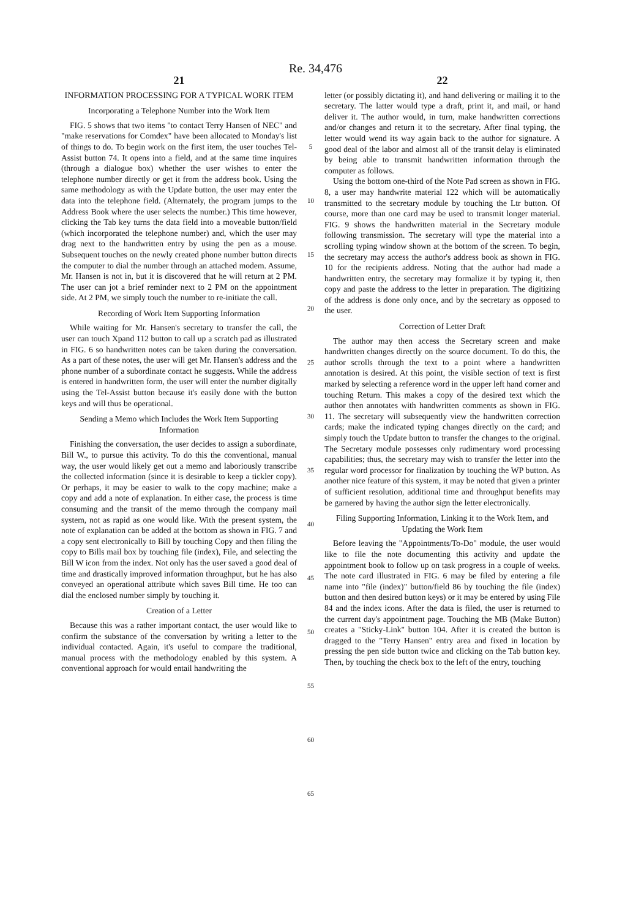Re. 34,476
21
INFORMATION PROCESSING FOR A TYPICAL WORK ITEM
Incorporating a Telephone Number into the Work Item
FIG. 5 shows that two items "to contact Terry Hansen of NEC" and "make reservations for Comdex" have been allocated to Monday's list of things to do. To begin work on the first item, the user touches Tel-Assist button 74. It opens into a field, and at the same time inquires (through a dialogue box) whether the user wishes to enter the telephone number directly or get it from the address book. Using the same methodology as with the Update button, the user may enter the data into the telephone field. (Alternately, the program jumps to the Address Book where the user selects the number.) This time however, clicking the Tab key turns the data field into a moveable button/field (which incorporated the telephone number) and, which the user may drag next to the handwritten entry by using the pen as a mouse. Subsequent touches on the newly created phone number button directs the computer to dial the number through an attached modem. Assume, Mr. Hansen is not in, but it is discovered that he will return at 2 PM. The user can jot a brief reminder next to 2 PM on the appointment side. At 2 PM, we simply touch the number to re-initiate the call.
Recording of Work Item Supporting Information
While waiting for Mr. Hansen's secretary to transfer the call, the user can touch Xpand 112 button to call up a scratch pad as illustrated in FIG. 6 so handwritten notes can be taken during the conversation. As a part of these notes, the user will get Mr. Hansen's address and the phone number of a subordinate contact he suggests. While the address is entered in handwritten form, the user will enter the number digitally using the Tel-Assist button because it's easily done with the button keys and will thus be operational.
Sending a Memo which Includes the Work Item Supporting Information
Finishing the conversation, the user decides to assign a subordinate, Bill W., to pursue this activity. To do this the conventional, manual way, the user would likely get out a memo and laboriously transcribe the collected information (since it is desirable to keep a tickler copy). Or perhaps, it may be easier to walk to the copy machine; make a copy and add a note of explanation. In either case, the process is time consuming and the transit of the memo through the company mail system, not as rapid as one would like. With the present system, the note of explanation can be added at the bottom as shown in FIG. 7 and a copy sent electronically to Bill by touching Copy and then filing the copy to Bills mail box by touching file (index), File, and selecting the Bill W icon from the index. Not only has the user saved a good deal of time and drastically improved information throughput, but he has also conveyed an operational attribute which saves Bill time. He too can dial the enclosed number simply by touching it.
Creation of a Letter
Because this was a rather important contact, the user would like to confirm the substance of the conversation by writing a letter to the individual contacted. Again, it's useful to compare the traditional, manual process with the methodology enabled by this system. A conventional approach for would entail handwriting the
5
10
15
20
25
30
35
40
45
50
55
60
65
22
letter (or possibly dictating it), and hand delivering or mailing it to the secretary. The latter would type a draft, print it, and mail, or hand deliver it. The author would, in turn, make handwritten corrections and/or changes and return it to the secretary. After final typing, the letter would wend its way again back to the author for signature. A good deal of the labor and almost all of the transit delay is eliminated by being able to transmit handwritten information through the computer as follows.
Using the bottom one-third of the Note Pad screen as shown in FIG. 8, a user may handwrite material 122 which will be automatically transmitted to the secretary module by touching the Ltr button. Of course, more than one card may be used to transmit longer material. FIG. 9 shows the handwritten material in the Secretary module following transmission. The secretary will type the material into a scrolling typing window shown at the bottom of the screen. To begin, the secretary may access the author's address book as shown in FIG. 10 for the recipients address. Noting that the author had made a handwritten entry, the secretary may formalize it by typing it, then copy and paste the address to the letter in preparation. The digitizing of the address is done only once, and by the secretary as opposed to the user.
Correction of Letter Draft
The author may then access the Secretary screen and make handwritten changes directly on the source document. To do this, the author scrolls through the text to a point where a handwritten annotation is desired. At this point, the visible section of text is first marked by selecting a reference word in the upper left hand corner and touching Return. This makes a copy of the desired text which the author then annotates with handwritten comments as shown in FIG. 11. The secretary will subsequently view the handwritten correction cards; make the indicated typing changes directly on the card; and simply touch the Update button to transfer the changes to the original. The Secretary module possesses only rudimentary word processing capabilities; thus, the secretary may wish to transfer the letter into the regular word processor for finalization by touching the WP button. As another nice feature of this system, it may be noted that given a printer of sufficient resolution, additional time and throughput benefits may be garnered by having the author sign the letter electronically.
Filing Supporting Information, Linking it to the Work Item, and Updating the Work Item
Before leaving the "Appointments/To-Do" module, the user would like to file the note documenting this activity and update the appointment book to follow up on task progress in a couple of weeks. The note card illustrated in FIG. 6 may be filed by entering a file name into "file (index)" button/field 86 by touching the file (index) button and then desired button keys) or it may be entered by using File 84 and the index icons. After the data is filed, the user is returned to the current day's appointment page. Touching the MB (Make Button) creates a "Sticky-Link" button 104. After it is created the button is dragged to the "Terry Hansen" entry area and fixed in location by pressing the pen side button twice and clicking on the Tab button key. Then, by touching the check box to the left of the entry, touching